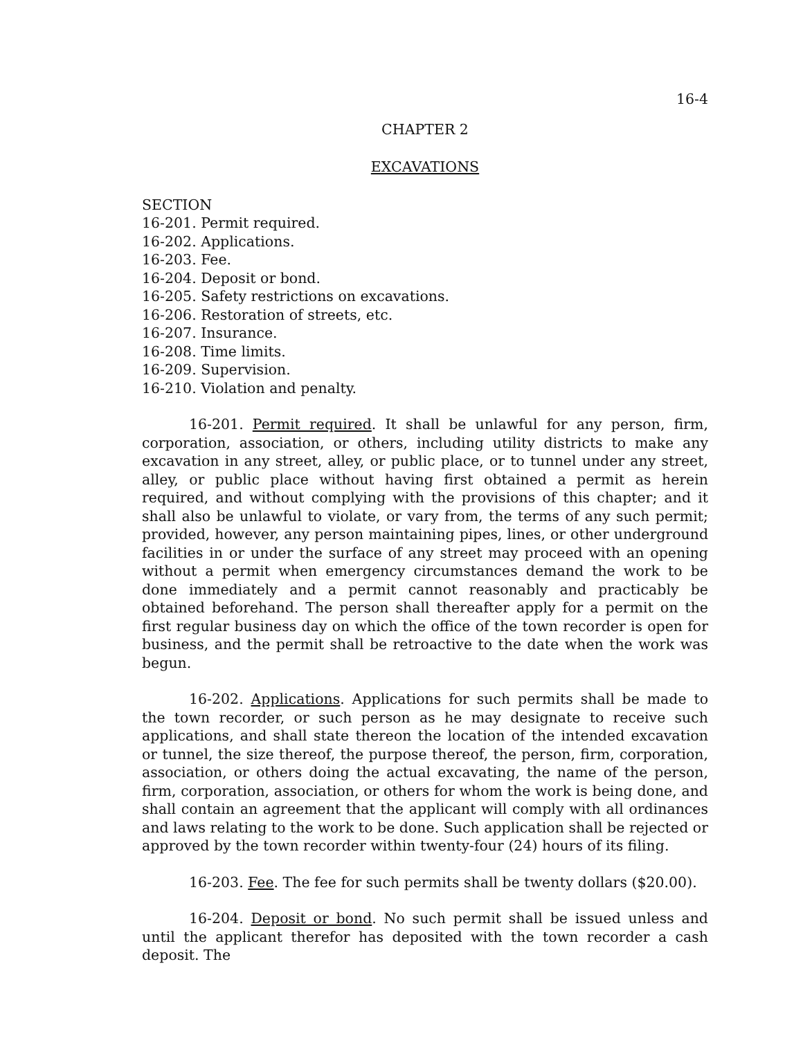16-4
CHAPTER 2
EXCAVATIONS
SECTION
16-201. Permit required.
16-202. Applications.
16-203. Fee.
16-204. Deposit or bond.
16-205. Safety restrictions on excavations.
16-206. Restoration of streets, etc.
16-207. Insurance.
16-208. Time limits.
16-209. Supervision.
16-210. Violation and penalty.
16-201. Permit required. It shall be unlawful for any person, firm, corporation, association, or others, including utility districts to make any excavation in any street, alley, or public place, or to tunnel under any street, alley, or public place without having first obtained a permit as herein required, and without complying with the provisions of this chapter; and it shall also be unlawful to violate, or vary from, the terms of any such permit; provided, however, any person maintaining pipes, lines, or other underground facilities in or under the surface of any street may proceed with an opening without a permit when emergency circumstances demand the work to be done immediately and a permit cannot reasonably and practicably be obtained beforehand. The person shall thereafter apply for a permit on the first regular business day on which the office of the town recorder is open for business, and the permit shall be retroactive to the date when the work was begun.
16-202. Applications. Applications for such permits shall be made to the town recorder, or such person as he may designate to receive such applications, and shall state thereon the location of the intended excavation or tunnel, the size thereof, the purpose thereof, the person, firm, corporation, association, or others doing the actual excavating, the name of the person, firm, corporation, association, or others for whom the work is being done, and shall contain an agreement that the applicant will comply with all ordinances and laws relating to the work to be done. Such application shall be rejected or approved by the town recorder within twenty-four (24) hours of its filing.
16-203. Fee. The fee for such permits shall be twenty dollars ($20.00).
16-204. Deposit or bond. No such permit shall be issued unless and until the applicant therefor has deposited with the town recorder a cash deposit. The